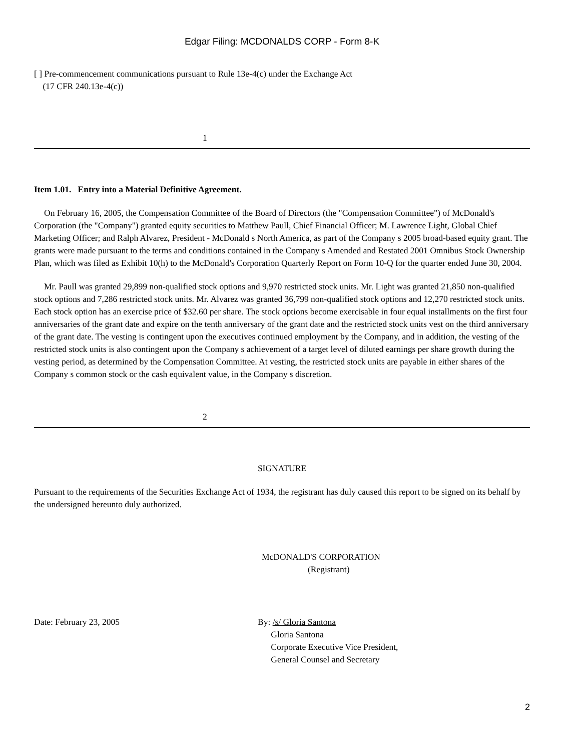Edgar Filing: MCDONALDS CORP - Form 8-K
[ ] Pre-commencement communications pursuant to Rule 13e-4(c) under the Exchange Act
(17 CFR 240.13e-4(c))
1
Item 1.01. Entry into a Material Definitive Agreement.
On February 16, 2005, the Compensation Committee of the Board of Directors (the "Compensation Committee") of McDonald's Corporation (the "Company") granted equity securities to Matthew Paull, Chief Financial Officer; M. Lawrence Light, Global Chief Marketing Officer; and Ralph Alvarez, President - McDonald s North America, as part of the Company s 2005 broad-based equity grant. The grants were made pursuant to the terms and conditions contained in the Company s Amended and Restated 2001 Omnibus Stock Ownership Plan, which was filed as Exhibit 10(h) to the McDonald's Corporation Quarterly Report on Form 10-Q for the quarter ended June 30, 2004.
Mr. Paull was granted 29,899 non-qualified stock options and 9,970 restricted stock units. Mr. Light was granted 21,850 non-qualified stock options and 7,286 restricted stock units. Mr. Alvarez was granted 36,799 non-qualified stock options and 12,270 restricted stock units. Each stock option has an exercise price of $32.60 per share. The stock options become exercisable in four equal installments on the first four anniversaries of the grant date and expire on the tenth anniversary of the grant date and the restricted stock units vest on the third anniversary of the grant date. The vesting is contingent upon the executives continued employment by the Company, and in addition, the vesting of the restricted stock units is also contingent upon the Company s achievement of a target level of diluted earnings per share growth during the vesting period, as determined by the Compensation Committee. At vesting, the restricted stock units are payable in either shares of the Company s common stock or the cash equivalent value, in the Company s discretion.
2
SIGNATURE
Pursuant to the requirements of the Securities Exchange Act of 1934, the registrant has duly caused this report to be signed on its behalf by the undersigned hereunto duly authorized.
McDONALD'S CORPORATION
(Registrant)
Date: February 23, 2005 By: /s/ Gloria Santona
Gloria Santona
Corporate Executive Vice President,
General Counsel and Secretary
2